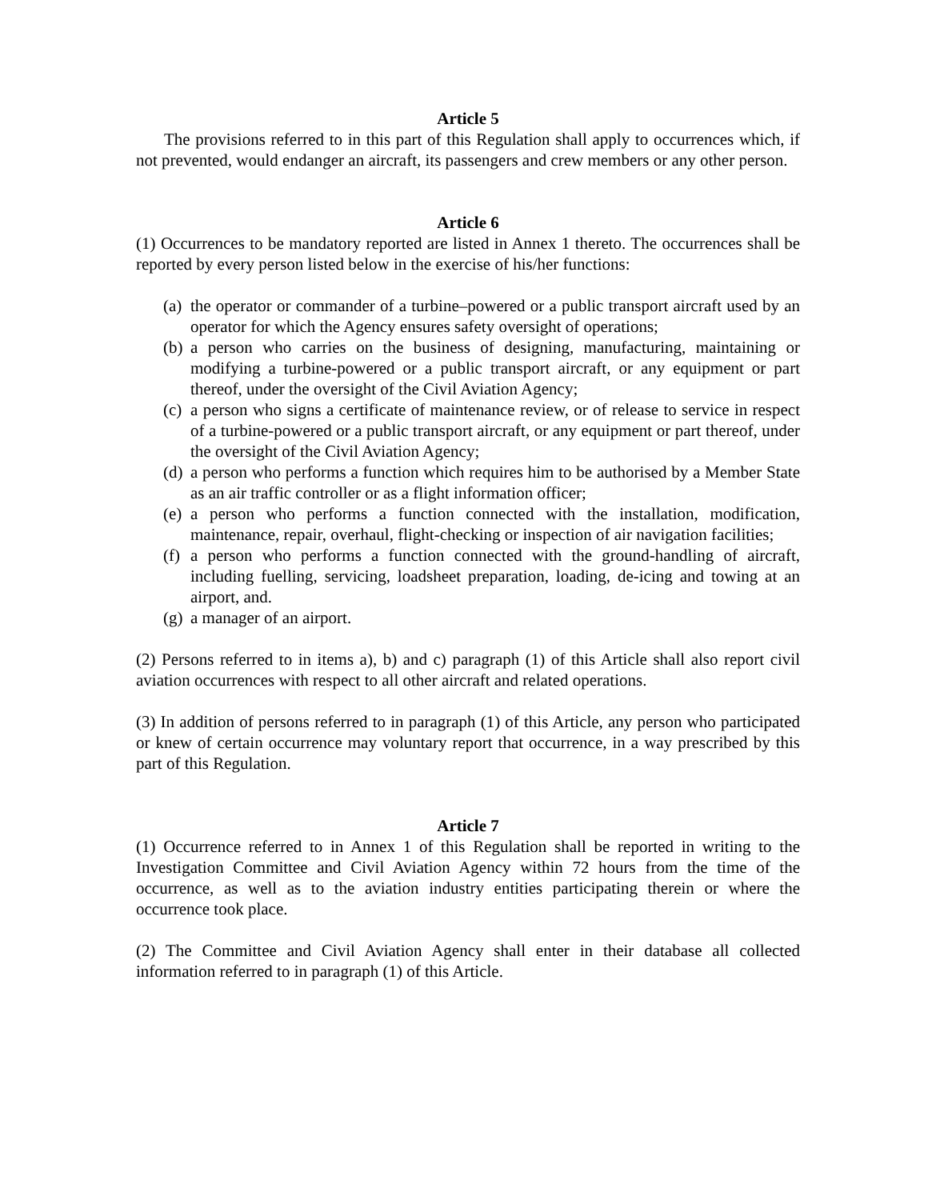Article 5
The provisions referred to in this part of this Regulation shall apply to occurrences which, if not prevented, would endanger an aircraft, its passengers and crew members or any other person.
Article 6
(1) Occurrences to be mandatory reported are listed in Annex 1 thereto. The occurrences shall be reported by every person listed below in the exercise of his/her functions:
(a) the operator or commander of a turbine–powered or a public transport aircraft used by an operator for which the Agency ensures safety oversight of operations;
(b) a person who carries on the business of designing, manufacturing, maintaining or modifying a turbine-powered or a public transport aircraft, or any equipment or part thereof, under the oversight of the Civil Aviation Agency;
(c) a person who signs a certificate of maintenance review, or of release to service in respect of a turbine-powered or a public transport aircraft, or any equipment or part thereof, under the oversight of the Civil Aviation Agency;
(d) a person who performs a function which requires him to be authorised by a Member State as an air traffic controller or as a flight information officer;
(e) a person who performs a function connected with the installation, modification, maintenance, repair, overhaul, flight-checking or inspection of air navigation facilities;
(f) a person who performs a function connected with the ground-handling of aircraft, including fuelling, servicing, loadsheet preparation, loading, de-icing and towing at an airport, and.
(g) a manager of an airport.
(2) Persons referred to in items a), b) and c) paragraph (1) of this Article shall also report civil aviation occurrences with respect to all other aircraft and related operations.
(3) In addition of persons referred to in paragraph (1) of this Article, any person who participated or knew of certain occurrence may voluntary report that occurrence, in a way prescribed by this part of this Regulation.
Article 7
(1) Occurrence referred to in Annex 1 of this Regulation shall be reported in writing to the Investigation Committee and Civil Aviation Agency within 72 hours from the time of the occurrence, as well as to the aviation industry entities participating therein or where the occurrence took place.
(2) The Committee and Civil Aviation Agency shall enter in their database all collected information referred to in paragraph (1) of this Article.